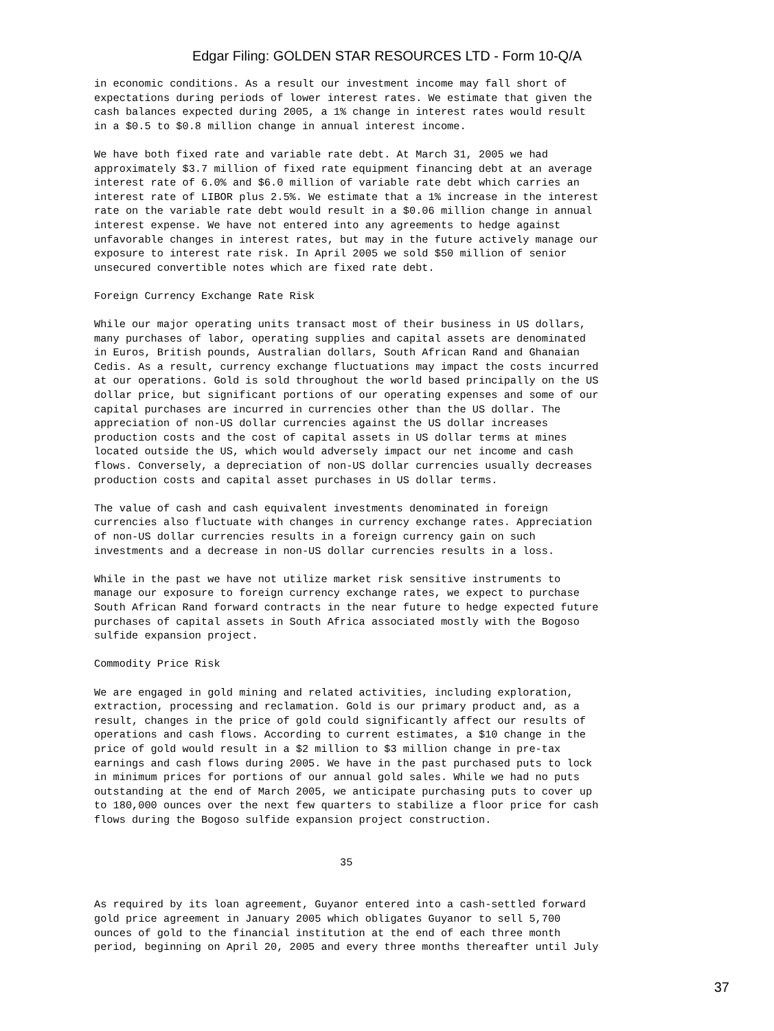Edgar Filing: GOLDEN STAR RESOURCES LTD - Form 10-Q/A
in economic conditions. As a result our investment income may fall short of
expectations during periods of lower interest rates. We estimate that given the
cash balances expected during 2005, a 1% change in interest rates would result
in a $0.5 to $0.8 million change in annual interest income.

We have both fixed rate and variable rate debt. At March 31, 2005 we had
approximately $3.7 million of fixed rate equipment financing debt at an average
interest rate of 6.0% and $6.0 million of variable rate debt which carries an
interest rate of LIBOR plus 2.5%. We estimate that a 1% increase in the interest
rate on the variable rate debt would result in a $0.06 million change in annual
interest expense. We have not entered into any agreements to hedge against
unfavorable changes in interest rates, but may in the future actively manage our
exposure to interest rate risk. In April 2005 we sold $50 million of senior
unsecured convertible notes which are fixed rate debt.

Foreign Currency Exchange Rate Risk

While our major operating units transact most of their business in US dollars,
many purchases of labor, operating supplies and capital assets are denominated
in Euros, British pounds, Australian dollars, South African Rand and Ghanaian
Cedis. As a result, currency exchange fluctuations may impact the costs incurred
at our operations. Gold is sold throughout the world based principally on the US
dollar price, but significant portions of our operating expenses and some of our
capital purchases are incurred in currencies other than the US dollar. The
appreciation of non-US dollar currencies against the US dollar increases
production costs and the cost of capital assets in US dollar terms at mines
located outside the US, which would adversely impact our net income and cash
flows. Conversely, a depreciation of non-US dollar currencies usually decreases
production costs and capital asset purchases in US dollar terms.

The value of cash and cash equivalent investments denominated in foreign
currencies also fluctuate with changes in currency exchange rates. Appreciation
of non-US dollar currencies results in a foreign currency gain on such
investments and a decrease in non-US dollar currencies results in a loss.

While in the past we have not utilize market risk sensitive instruments to
manage our exposure to foreign currency exchange rates, we expect to purchase
South African Rand forward contracts in the near future to hedge expected future
purchases of capital assets in South Africa associated mostly with the Bogoso
sulfide expansion project.

Commodity Price Risk

We are engaged in gold mining and related activities, including exploration,
extraction, processing and reclamation. Gold is our primary product and, as a
result, changes in the price of gold could significantly affect our results of
operations and cash flows. According to current estimates, a $10 change in the
price of gold would result in a $2 million to $3 million change in pre-tax
earnings and cash flows during 2005. We have in the past purchased puts to lock
in minimum prices for portions of our annual gold sales. While we had no puts
outstanding at the end of March 2005, we anticipate purchasing puts to cover up
to 180,000 ounces over the next few quarters to stabilize a floor price for cash
flows during the Bogoso sulfide expansion project construction.


                                       35


As required by its loan agreement, Guyanor entered into a cash-settled forward
gold price agreement in January 2005 which obligates Guyanor to sell 5,700
ounces of gold to the financial institution at the end of each three month
period, beginning on April 20, 2005 and every three months thereafter until July
37